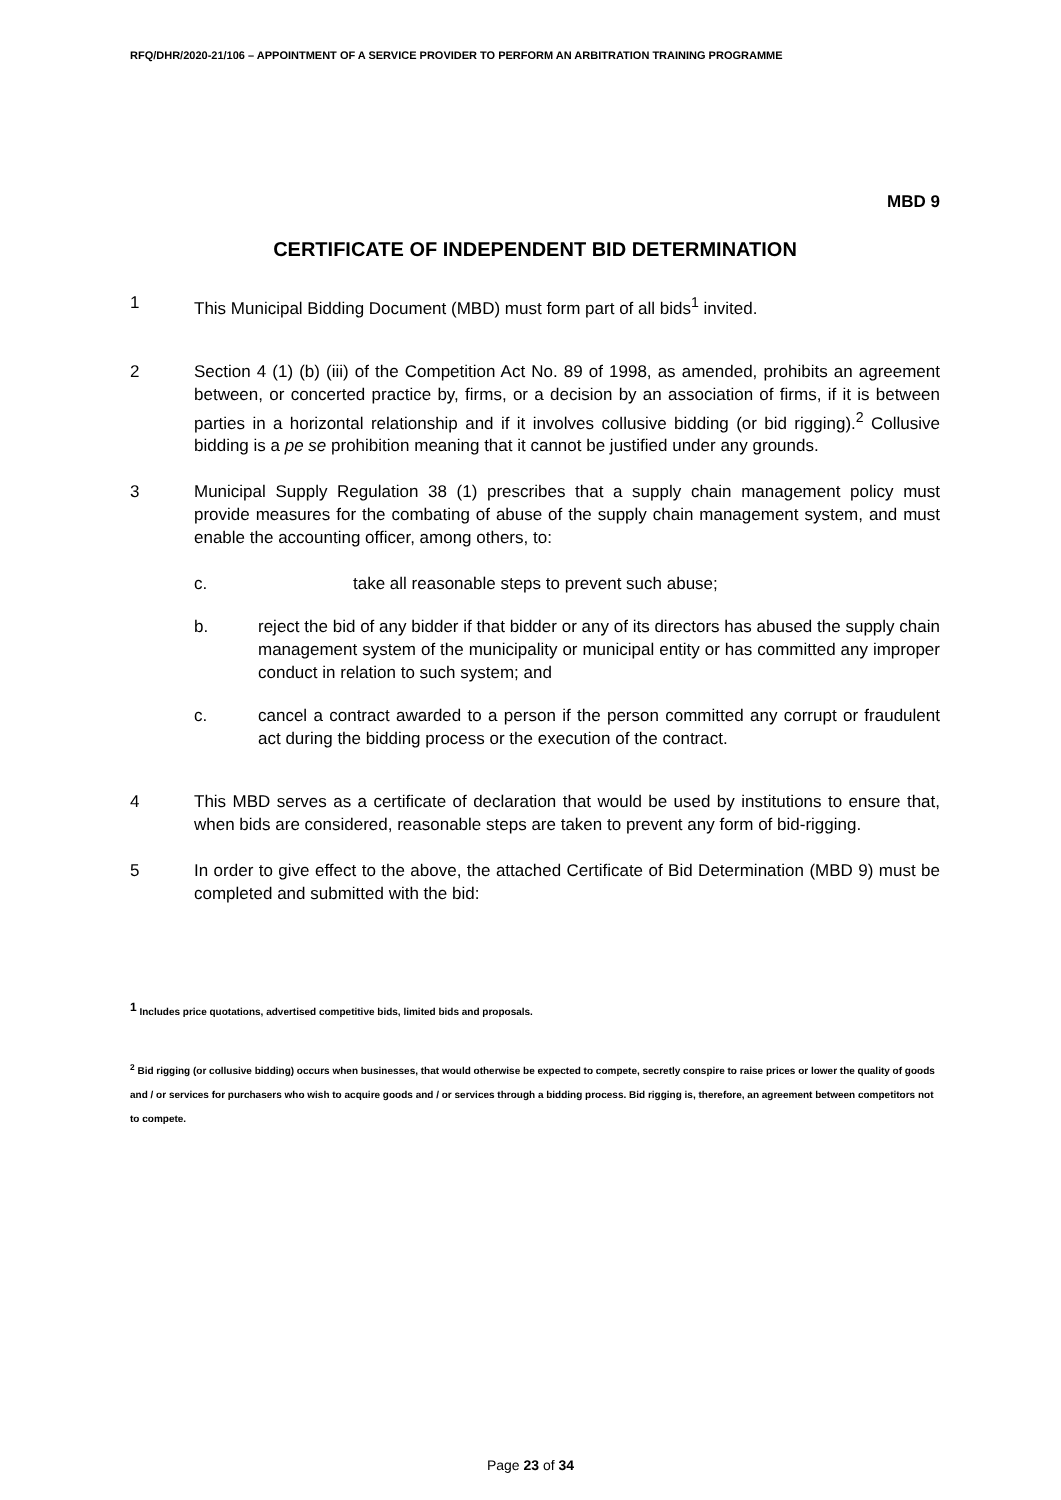RFQ/DHR/2020-21/106 – APPOINTMENT OF A SERVICE PROVIDER TO PERFORM AN ARBITRATION TRAINING PROGRAMME
MBD 9
CERTIFICATE OF INDEPENDENT BID DETERMINATION
1 This Municipal Bidding Document (MBD) must form part of all bids<sup>1</sup> invited.
2 Section 4 (1) (b) (iii) of the Competition Act No. 89 of 1998, as amended, prohibits an agreement between, or concerted practice by, firms, or a decision by an association of firms, if it is between parties in a horizontal relationship and if it involves collusive bidding (or bid rigging).<sup>2</sup> Collusive bidding is a pe se prohibition meaning that it cannot be justified under any grounds.
3 Municipal Supply Regulation 38 (1) prescribes that a supply chain management policy must provide measures for the combating of abuse of the supply chain management system, and must enable the accounting officer, among others, to:
c. take all reasonable steps to prevent such abuse;
b. reject the bid of any bidder if that bidder or any of its directors has abused the supply chain management system of the municipality or municipal entity or has committed any improper conduct in relation to such system; and
c. cancel a contract awarded to a person if the person committed any corrupt or fraudulent act during the bidding process or the execution of the contract.
4 This MBD serves as a certificate of declaration that would be used by institutions to ensure that, when bids are considered, reasonable steps are taken to prevent any form of bid-rigging.
5 In order to give effect to the above, the attached Certificate of Bid Determination (MBD 9) must be completed and submitted with the bid:
<sup>1</sup> Includes price quotations, advertised competitive bids, limited bids and proposals.
<sup>2</sup> Bid rigging (or collusive bidding) occurs when businesses, that would otherwise be expected to compete, secretly conspire to raise prices or lower the quality of goods and / or services for purchasers who wish to acquire goods and / or services through a bidding process. Bid rigging is, therefore, an agreement between competitors not to compete.
Page 23 of 34